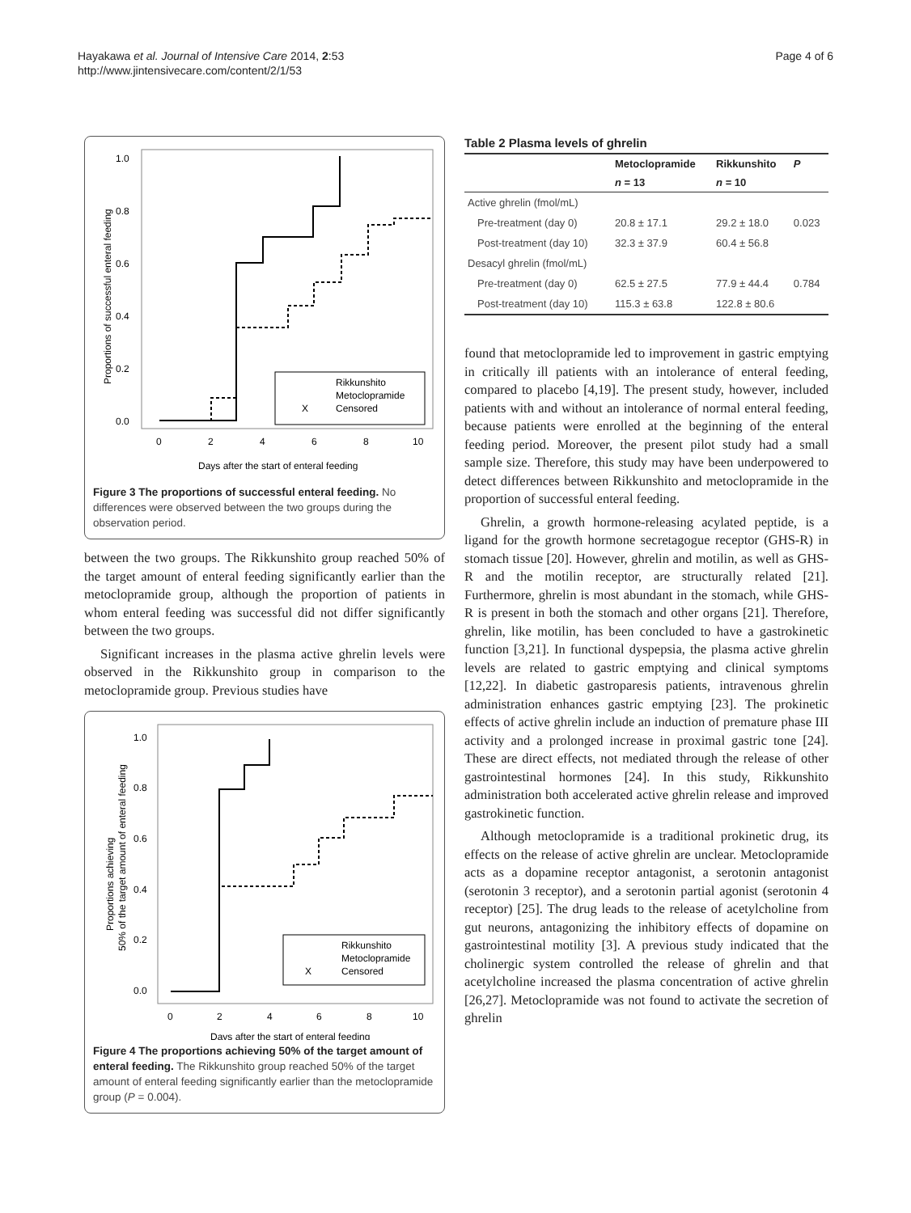Hayakawa et al. Journal of Intensive Care 2014, 2:53
http://www.jintensivecare.com/content/2/1/53
Page 4 of 6
1.0
0.8
0.6
0.4
0.2
0.0
0
2
4
6
8
10
Days after the start of enteral feeding
Proportions of successful enteral feeding
Rikkunshito
Metoclopramide
Censored
X
Figure 3 The proportions of successful enteral feeding. No differences were observed between the two groups during the observation period.
between the two groups. The Rikkunshito group reached 50% of the target amount of enteral feeding significantly earlier than the metoclopramide group, although the proportion of patients in whom enteral feeding was successful did not differ significantly between the two groups.
Significant increases in the plasma active ghrelin levels were observed in the Rikkunshito group in comparison to the metoclopramide group. Previous studies have
1.0
0.8
0.6
0.4
0.2
0.0
0
2
4
6
8
10
Days after the start of enteral feeding
Proportions achieving
50% of the target amount of enteral feeding
Rikkunshito
Metoclopramide
Censored
X
Figure 4 The proportions achieving 50% of the target amount of enteral feeding. The Rikkunshito group reached 50% of the target amount of enteral feeding significantly earlier than the metoclopramide group (P = 0.004).
Table 2 Plasma levels of ghrelin
| | Metoclopramide | Rikkunshito | P |
| --- | --- | --- | --- |
| | n = 13 | n = 10 | |
| Active ghrelin (fmol/mL) | | | |
| Pre-treatment (day 0) | 20.8 ± 17.1 | 29.2 ± 18.0 | 0.023 |
| Post-treatment (day 10) | 32.3 ± 37.9 | 60.4 ± 56.8 | |
| Desacyl ghrelin (fmol/mL) | | | |
| Pre-treatment (day 0) | 62.5 ± 27.5 | 77.9 ± 44.4 | 0.784 |
| Post-treatment (day 10) | 115.3 ± 63.8 | 122.8 ± 80.6 | |
found that metoclopramide led to improvement in gastric emptying in critically ill patients with an intolerance of enteral feeding, compared to placebo [4,19]. The present study, however, included patients with and without an intolerance of normal enteral feeding, because patients were enrolled at the beginning of the enteral feeding period. Moreover, the present pilot study had a small sample size. Therefore, this study may have been underpowered to detect differences between Rikkunshito and metoclopramide in the proportion of successful enteral feeding.
Ghrelin, a growth hormone-releasing acylated peptide, is a ligand for the growth hormone secretagogue receptor (GHS-R) in stomach tissue [20]. However, ghrelin and motilin, as well as GHS-R and the motilin receptor, are structurally related [21]. Furthermore, ghrelin is most abundant in the stomach, while GHS-R is present in both the stomach and other organs [21]. Therefore, ghrelin, like motilin, has been concluded to have a gastrokinetic function [3,21]. In functional dyspepsia, the plasma active ghrelin levels are related to gastric emptying and clinical symptoms [12,22]. In diabetic gastroparesis patients, intravenous ghrelin administration enhances gastric emptying [23]. The prokinetic effects of active ghrelin include an induction of premature phase III activity and a prolonged increase in proximal gastric tone [24]. These are direct effects, not mediated through the release of other gastrointestinal hormones [24]. In this study, Rikkunshito administration both accelerated active ghrelin release and improved gastrokinetic function.
Although metoclopramide is a traditional prokinetic drug, its effects on the release of active ghrelin are unclear. Metoclopramide acts as a dopamine receptor antagonist, a serotonin antagonist (serotonin 3 receptor), and a serotonin partial agonist (serotonin 4 receptor) [25]. The drug leads to the release of acetylcholine from gut neurons, antagonizing the inhibitory effects of dopamine on gastrointestinal motility [3]. A previous study indicated that the cholinergic system controlled the release of ghrelin and that acetylcholine increased the plasma concentration of active ghrelin [26,27]. Metoclopramide was not found to activate the secretion of ghrelin